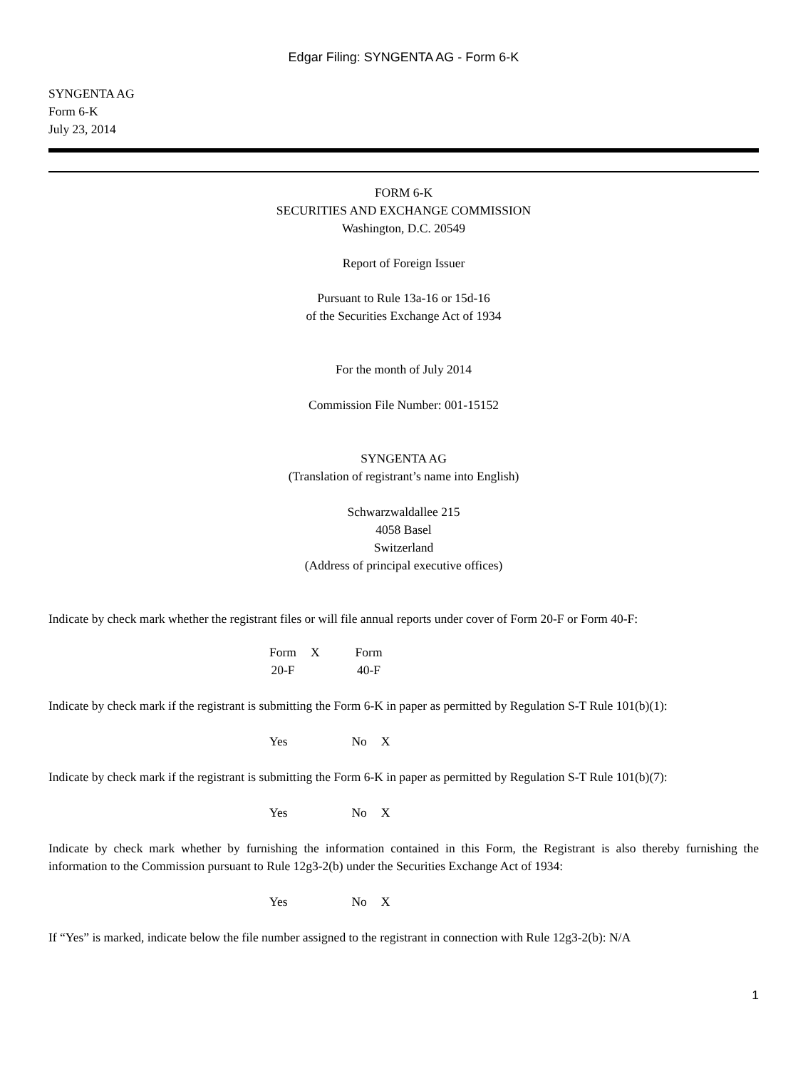Edgar Filing: SYNGENTA AG - Form 6-K
SYNGENTA AG
Form 6-K
July 23, 2014
FORM 6-K
SECURITIES AND EXCHANGE COMMISSION
Washington, D.C. 20549
Report of Foreign Issuer
Pursuant to Rule 13a-16 or 15d-16
of the Securities Exchange Act of 1934
For the month of July 2014
Commission File Number: 001-15152
SYNGENTA AG
(Translation of registrant’s name into English)
Schwarzwaldallee 215
4058 Basel
Switzerland
(Address of principal executive offices)
Indicate by check mark whether the registrant files or will file annual reports under cover of Form 20-F or Form 40-F:
| Form 20-F | X | Form 40-F |
Indicate by check mark if the registrant is submitting the Form 6-K in paper as permitted by Regulation S-T Rule 101(b)(1):
| Yes | No | X |
Indicate by check mark if the registrant is submitting the Form 6-K in paper as permitted by Regulation S-T Rule 101(b)(7):
| Yes | No | X |
Indicate by check mark whether by furnishing the information contained in this Form, the Registrant is also thereby furnishing the information to the Commission pursuant to Rule 12g3-2(b) under the Securities Exchange Act of 1934:
| Yes | No | X |
If “Yes” is marked, indicate below the file number assigned to the registrant in connection with Rule 12g3-2(b): N/A
1